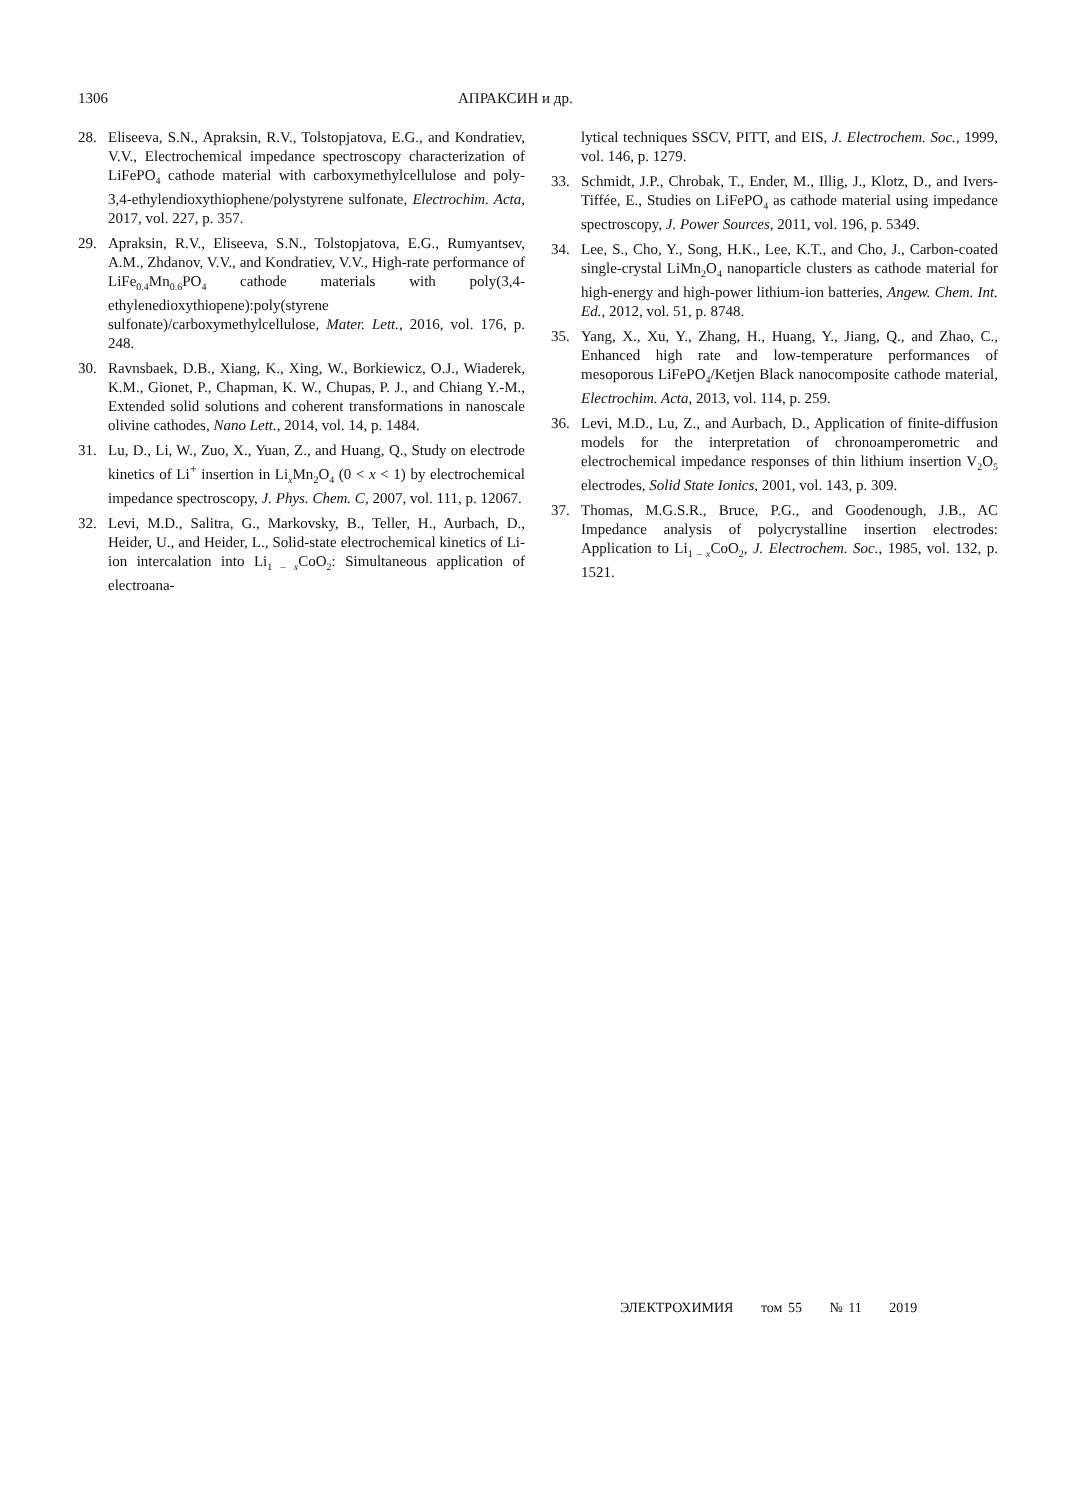1306 АПРАКСИН и др.
28. Eliseeva, S.N., Apraksin, R.V., Tolstopjatova, E.G., and Kondratiev, V.V., Electrochemical impedance spectroscopy characterization of LiFePO<sub>4</sub> cathode material with carboxymethylcellulose and poly-3,4-ethylendioxythiophene/polystyrene sulfonate, Electrochim. Acta, 2017, vol. 227, p. 357.
29. Apraksin, R.V., Eliseeva, S.N., Tolstopjatova, E.G., Rumyantsev, A.M., Zhdanov, V.V., and Kondratiev, V.V., High-rate performance of LiFe<sub>0.4</sub>Mn<sub>0.6</sub>PO<sub>4</sub> cathode materials with poly(3,4-ethylenedioxythiopene):poly(styrene sulfonate)/carboxymethylcellulose, Mater. Lett., 2016, vol. 176, p. 248.
30. Ravnsbaek, D.B., Xiang, K., Xing, W., Borkiewicz, O.J., Wiaderek, K.M., Gionet, P., Chapman, K. W., Chupas, P. J., and Chiang Y.-M., Extended solid solutions and coherent transformations in nanoscale olivine cathodes, Nano Lett., 2014, vol. 14, p. 1484.
31. Lu, D., Li, W., Zuo, X., Yuan, Z., and Huang, Q., Study on electrode kinetics of Li<sup>+</sup> insertion in Li<sub>x</sub>Mn<sub>2</sub>O<sub>4</sub> (0 < x < 1) by electrochemical impedance spectroscopy, J. Phys. Chem. C, 2007, vol. 111, p. 12067.
32. Levi, M.D., Salitra, G., Markovsky, B., Teller, H., Aurbach, D., Heider, U., and Heider, L., Solid-state electrochemical kinetics of Li-ion intercalation into Li<sub>1 – x</sub>CoO<sub>2</sub>: Simultaneous application of electroana-
lytical techniques SSCV, PITT, and EIS, J. Electrochem. Soc., 1999, vol. 146, p. 1279.
33. Schmidt, J.P., Chrobak, T., Ender, M., Illig, J., Klotz, D., and Ivers-Tiffée, E., Studies on LiFePO<sub>4</sub> as cathode material using impedance spectroscopy, J. Power Sources, 2011, vol. 196, p. 5349.
34. Lee, S., Cho, Y., Song, H.K., Lee, K.T., and Cho, J., Carbon-coated single-crystal LiMn<sub>2</sub>O<sub>4</sub> nanoparticle clusters as cathode material for high-energy and high-power lithium-ion batteries, Angew. Chem. Int. Ed., 2012, vol. 51, p. 8748.
35. Yang, X., Xu, Y., Zhang, H., Huang, Y., Jiang, Q., and Zhao, C., Enhanced high rate and low-temperature performances of mesoporous LiFePO<sub>4</sub>/Ketjen Black nanocomposite cathode material, Electrochim. Acta, 2013, vol. 114, p. 259.
36. Levi, M.D., Lu, Z., and Aurbach, D., Application of finite-diffusion models for the interpretation of chronoamperometric and electrochemical impedance responses of thin lithium insertion V<sub>2</sub>O<sub>5</sub> electrodes, Solid State Ionics, 2001, vol. 143, p. 309.
37. Thomas, M.G.S.R., Bruce, P.G., and Goodenough, J.B., AC Impedance analysis of polycrystalline insertion electrodes: Application to Li<sub>1 – x</sub>CoO<sub>2</sub>, J. Electrochem. Soc., 1985, vol. 132, p. 1521.
ЭЛЕКТРОХИМИЯ том 55 № 11 2019